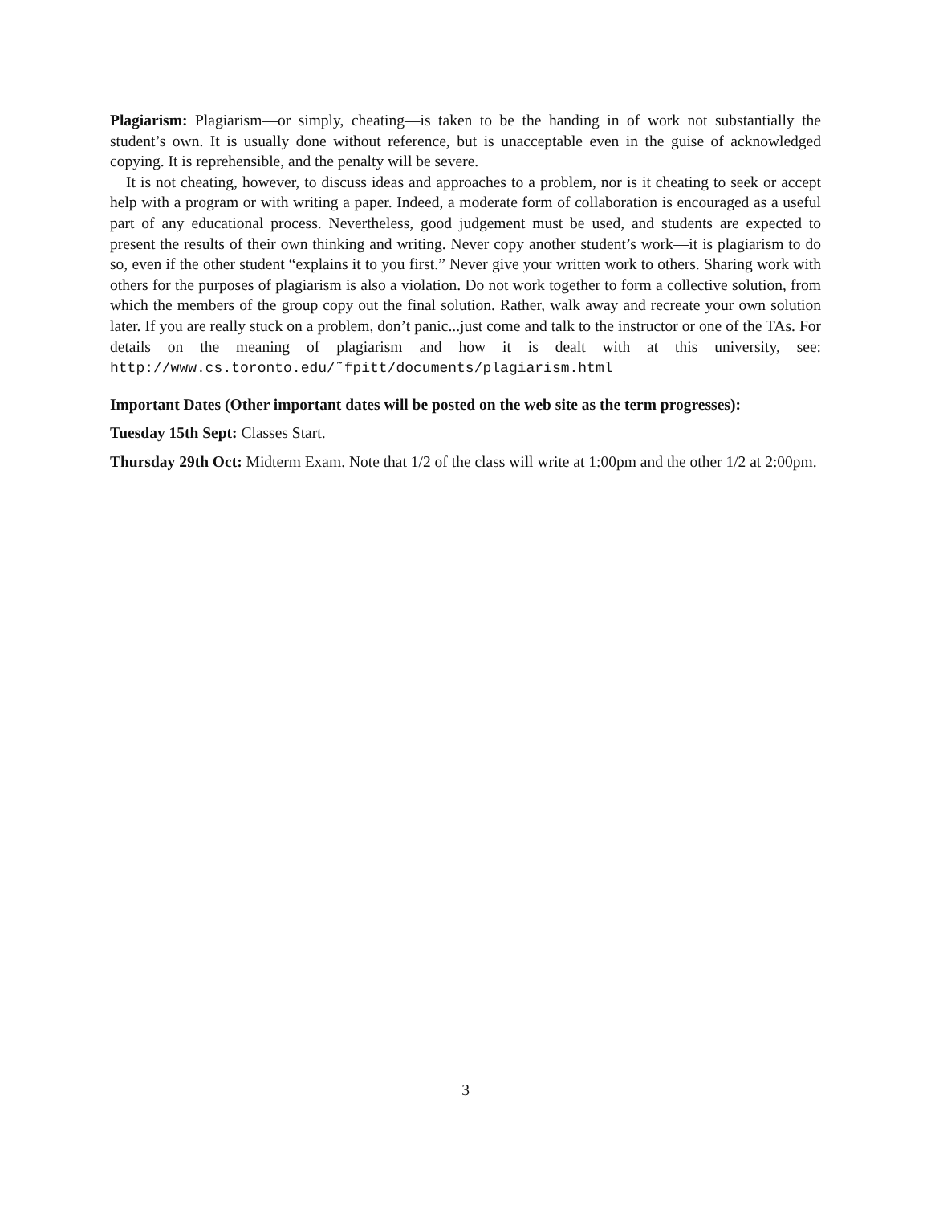Plagiarism: Plagiarism—or simply, cheating—is taken to be the handing in of work not substantially the student’s own. It is usually done without reference, but is unacceptable even in the guise of acknowledged copying. It is reprehensible, and the penalty will be severe.
It is not cheating, however, to discuss ideas and approaches to a problem, nor is it cheating to seek or accept help with a program or with writing a paper. Indeed, a moderate form of collaboration is encouraged as a useful part of any educational process. Nevertheless, good judgement must be used, and students are expected to present the results of their own thinking and writing. Never copy another student’s work—it is plagiarism to do so, even if the other student “explains it to you first.” Never give your written work to others. Sharing work with others for the purposes of plagiarism is also a violation. Do not work together to form a collective solution, from which the members of the group copy out the final solution. Rather, walk away and recreate your own solution later. If you are really stuck on a problem, don’t panic...just come and talk to the instructor or one of the TAs. For details on the meaning of plagiarism and how it is dealt with at this university, see: http://www.cs.toronto.edu/˜fpitt/documents/plagiarism.html
Important Dates (Other important dates will be posted on the web site as the term progresses):
Tuesday 15th Sept: Classes Start.
Thursday 29th Oct: Midterm Exam. Note that 1/2 of the class will write at 1:00pm and the other 1/2 at 2:00pm.
3